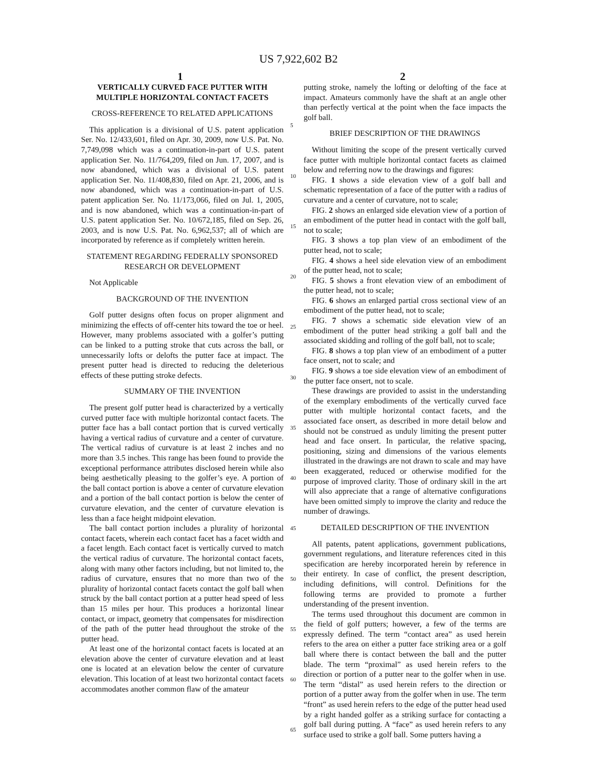US 7,922,602 B2
1 2
VERTICALLY CURVED FACE PUTTER WITH MULTIPLE HORIZONTAL CONTACT FACETS
CROSS-REFERENCE TO RELATED APPLICATIONS
This application is a divisional of U.S. patent application Ser. No. 12/433,601, filed on Apr. 30, 2009, now U.S. Pat. No. 7,749,098 which was a continuation-in-part of U.S. patent application Ser. No. 11/764,209, filed on Jun. 17, 2007, and is now abandoned, which was a divisional of U.S. patent application Ser. No. 11/408,830, filed on Apr. 21, 2006, and is now abandoned, which was a continuation-in-part of U.S. patent application Ser. No. 11/173,066, filed on Jul. 1, 2005, and is now abandoned, which was a continuation-in-part of U.S. patent application Ser. No. 10/672,185, filed on Sep. 26, 2003, and is now U.S. Pat. No. 6,962,537; all of which are incorporated by reference as if completely written herein.
STATEMENT REGARDING FEDERALLY SPONSORED RESEARCH OR DEVELOPMENT
Not Applicable
BACKGROUND OF THE INVENTION
Golf putter designs often focus on proper alignment and minimizing the effects of off-center hits toward the toe or heel. However, many problems associated with a golfer’s putting can be linked to a putting stroke that cuts across the ball, or unnecessarily lofts or delofts the putter face at impact. The present putter head is directed to reducing the deleterious effects of these putting stroke defects.
SUMMARY OF THE INVENTION
The present golf putter head is characterized by a vertically curved putter face with multiple horizontal contact facets. The putter face has a ball contact portion that is curved vertically having a vertical radius of curvature and a center of curvature. The vertical radius of curvature is at least 2 inches and no more than 3.5 inches. This range has been found to provide the exceptional performance attributes disclosed herein while also being aesthetically pleasing to the golfer’s eye. A portion of the ball contact portion is above a center of curvature elevation and a portion of the ball contact portion is below the center of curvature elevation, and the center of curvature elevation is less than a face height midpoint elevation.
The ball contact portion includes a plurality of horizontal contact facets, wherein each contact facet has a facet width and a facet length. Each contact facet is vertically curved to match the vertical radius of curvature. The horizontal contact facets, along with many other factors including, but not limited to, the radius of curvature, ensures that no more than two of the plurality of horizontal contact facets contact the golf ball when struck by the ball contact portion at a putter head speed of less than 15 miles per hour. This produces a horizontal linear contact, or impact, geometry that compensates for misdirection of the path of the putter head throughout the stroke of the putter head.
At least one of the horizontal contact facets is located at an elevation above the center of curvature elevation and at least one is located at an elevation below the center of curvature elevation. This location of at least two horizontal contact facets accommodates another common flaw of the amateur
5
10
15
20
25
30
35
40
45
50
55
60
65
putting stroke, namely the lofting or delofting of the face at impact. Amateurs commonly have the shaft at an angle other than perfectly vertical at the point when the face impacts the golf ball.
BRIEF DESCRIPTION OF THE DRAWINGS
Without limiting the scope of the present vertically curved face putter with multiple horizontal contact facets as claimed below and referring now to the drawings and figures:
FIG. 1 shows a side elevation view of a golf ball and schematic representation of a face of the putter with a radius of curvature and a center of curvature, not to scale;
FIG. 2 shows an enlarged side elevation view of a portion of an embodiment of the putter head in contact with the golf ball, not to scale;
FIG. 3 shows a top plan view of an embodiment of the putter head, not to scale;
FIG. 4 shows a heel side elevation view of an embodiment of the putter head, not to scale;
FIG. 5 shows a front elevation view of an embodiment of the putter head, not to scale;
FIG. 6 shows an enlarged partial cross sectional view of an embodiment of the putter head, not to scale;
FIG. 7 shows a schematic side elevation view of an embodiment of the putter head striking a golf ball and the associated skidding and rolling of the golf ball, not to scale;
FIG. 8 shows a top plan view of an embodiment of a putter face onsert, not to scale; and
FIG. 9 shows a toe side elevation view of an embodiment of the putter face onsert, not to scale.
These drawings are provided to assist in the understanding of the exemplary embodiments of the vertically curved face putter with multiple horizontal contact facets, and the associated face onsert, as described in more detail below and should not be construed as unduly limiting the present putter head and face onsert. In particular, the relative spacing, positioning, sizing and dimensions of the various elements illustrated in the drawings are not drawn to scale and may have been exaggerated, reduced or otherwise modified for the purpose of improved clarity. Those of ordinary skill in the art will also appreciate that a range of alternative configurations have been omitted simply to improve the clarity and reduce the number of drawings.
DETAILED DESCRIPTION OF THE INVENTION
All patents, patent applications, government publications, government regulations, and literature references cited in this specification are hereby incorporated herein by reference in their entirety. In case of conflict, the present description, including definitions, will control. Definitions for the following terms are provided to promote a further understanding of the present invention.
The terms used throughout this document are common in the field of golf putters; however, a few of the terms are expressly defined. The term “contact area” as used herein refers to the area on either a putter face striking area or a golf ball where there is contact between the ball and the putter blade. The term “proximal” as used herein refers to the direction or portion of a putter near to the golfer when in use. The term “distal” as used herein refers to the direction or portion of a putter away from the golfer when in use. The term “front” as used herein refers to the edge of the putter head used by a right handed golfer as a striking surface for contacting a golf ball during putting. A “face” as used herein refers to any surface used to strike a golf ball. Some putters having a